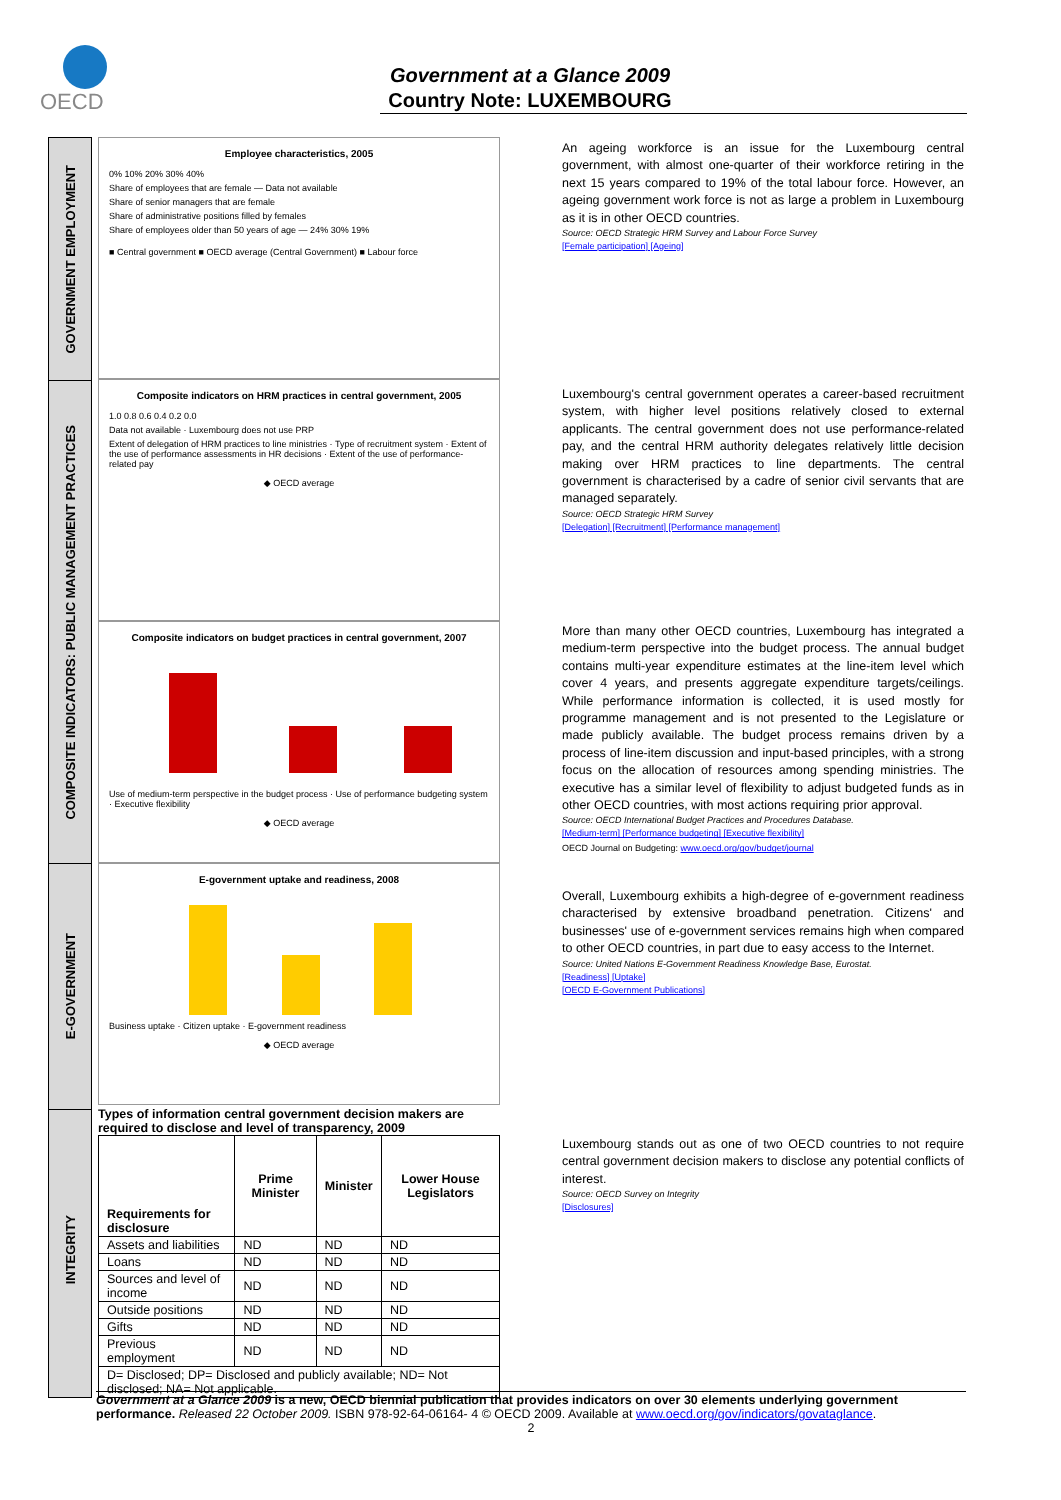OECD
Government at a Glance 2009
Country Note: LUXEMBOURG
GOVERNMENT EMPLOYMENT
COMPOSITE INDICATORS: PUBLIC MANAGEMENT PRACTICES
E-GOVERNMENT
INTEGRITY
Employee characteristics, 2005
0% 10% 20% 30% 40%
Share of employees that are female — Data not available
Share of senior managers that are female
Share of administrative positions filled by females
Share of employees older than 50 years of age — 24% 30% 19%
■ Central government ■ OECD average (Central Government) ■ Labour force
Composite indicators on HRM practices in central government, 2005
1.0 0.8 0.6 0.4 0.2 0.0
Data not available · Luxembourg does not use PRP
Extent of delegation of HRM practices to line ministries · Type of recruitment system · Extent of the use of performance assessments in HR decisions · Extent of the use of performance-related pay
◆ OECD average
Composite indicators on budget practices in central government, 2007
Use of medium-term perspective in the budget process · Use of performance budgeting system · Executive flexibility
◆ OECD average
E-government uptake and readiness, 2008
Business uptake · Citizen uptake · E-government readiness
◆ OECD average
Types of information central government decision makers are required to disclose and level of transparency, 2009
| Requirements for disclosure | Prime Minister | Minister | Lower House Legislators |
| --- | --- | --- | --- |
| Assets and liabilities | ND | ND | ND |
| Loans | ND | ND | ND |
| Sources and level of income | ND | ND | ND |
| Outside positions | ND | ND | ND |
| Gifts | ND | ND | ND |
| Previous employment | ND | ND | ND |
| D= Disclosed; DP= Disclosed and publicly available; ND= Not disclosed; NA= Not applicable. | | | |
An ageing workforce is an issue for the Luxembourg central government, with almost one-quarter of their workforce retiring in the next 15 years compared to 19% of the total labour force. However, an ageing government work force is not as large a problem in Luxembourg as it is in other OECD countries.
Source: OECD Strategic HRM Survey and Labour Force Survey
[Female participation] [Ageing]
Luxembourg's central government operates a career-based recruitment system, with higher level positions relatively closed to external applicants. The central government does not use performance-related pay, and the central HRM authority delegates relatively little decision making over HRM practices to line departments. The central government is characterised by a cadre of senior civil servants that are managed separately.
Source: OECD Strategic HRM Survey
[Delegation] [Recruitment] [Performance management]
More than many other OECD countries, Luxembourg has integrated a medium-term perspective into the budget process. The annual budget contains multi-year expenditure estimates at the line-item level which cover 4 years, and presents aggregate expenditure targets/ceilings. While performance information is collected, it is used mostly for programme management and is not presented to the Legislature or made publicly available. The budget process remains driven by a process of line-item discussion and input-based principles, with a strong focus on the allocation of resources among spending ministries. The executive has a similar level of flexibility to adjust budgeted funds as in other OECD countries, with most actions requiring prior approval.
Source: OECD International Budget Practices and Procedures Database.
[Medium-term] [Performance budgeting] [Executive flexibility]
OECD Journal on Budgeting: www.oecd.org/gov/budget/journal
Overall, Luxembourg exhibits a high-degree of e-government readiness characterised by extensive broadband penetration. Citizens' and businesses' use of e-government services remains high when compared to other OECD countries, in part due to easy access to the Internet.
Source: United Nations E-Government Readiness Knowledge Base, Eurostat.
[Readiness] [Uptake]
[OECD E-Government Publications]
Luxembourg stands out as one of two OECD countries to not require central government decision makers to disclose any potential conflicts of interest.
Source: OECD Survey on Integrity
[Disclosures]
Government at a Glance 2009 is a new, OECD biennial publication that provides indicators on over 30 elements underlying government performance. Released 22 October 2009. ISBN 978-92-64-06164- 4 © OECD 2009. Available at www.oecd.org/gov/indicators/govataglance.
2